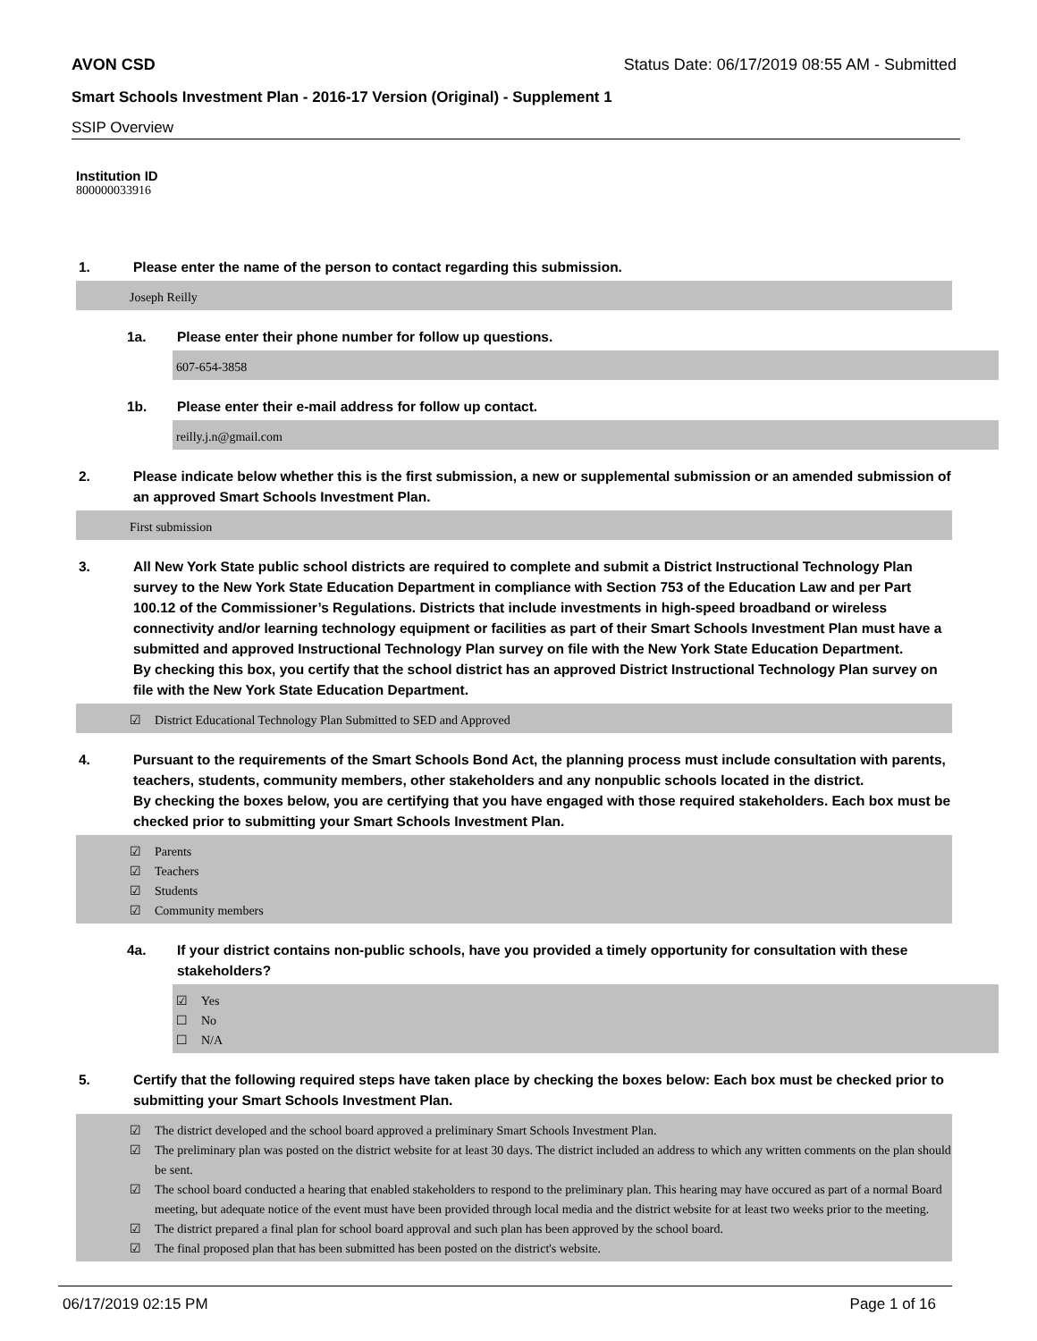AVON CSD Status Date: 06/17/2019 08:55 AM - Submitted
Smart Schools Investment Plan - 2016-17 Version (Original) - Supplement 1
SSIP Overview
Institution ID
800000033916
1. Please enter the name of the person to contact regarding this submission.
Joseph Reilly
1a. Please enter their phone number for follow up questions.
607-654-3858
1b. Please enter their e-mail address for follow up contact.
reilly.j.n@gmail.com
2. Please indicate below whether this is the first submission, a new or supplemental submission or an amended submission of an approved Smart Schools Investment Plan.
First submission
3. All New York State public school districts are required to complete and submit a District Instructional Technology Plan survey to the New York State Education Department in compliance with Section 753 of the Education Law and per Part 100.12 of the Commissioner’s Regulations. Districts that include investments in high-speed broadband or wireless connectivity and/or learning technology equipment or facilities as part of their Smart Schools Investment Plan must have a submitted and approved Instructional Technology Plan survey on file with the New York State Education Department.
By checking this box, you certify that the school district has an approved District Instructional Technology Plan survey on file with the New York State Education Department.
☑ District Educational Technology Plan Submitted to SED and Approved
4. Pursuant to the requirements of the Smart Schools Bond Act, the planning process must include consultation with parents, teachers, students, community members, other stakeholders and any nonpublic schools located in the district.
By checking the boxes below, you are certifying that you have engaged with those required stakeholders. Each box must be checked prior to submitting your Smart Schools Investment Plan.
☑ Parents
☑ Teachers
☑ Students
☑ Community members
4a. If your district contains non-public schools, have you provided a timely opportunity for consultation with these stakeholders?
☑ Yes
☐ No
☐ N/A
5. Certify that the following required steps have taken place by checking the boxes below: Each box must be checked prior to submitting your Smart Schools Investment Plan.
☑ The district developed and the school board approved a preliminary Smart Schools Investment Plan.
☑ The preliminary plan was posted on the district website for at least 30 days. The district included an address to which any written comments on the plan should be sent.
☑ The school board conducted a hearing that enabled stakeholders to respond to the preliminary plan. This hearing may have occured as part of a normal Board meeting, but adequate notice of the event must have been provided through local media and the district website for at least two weeks prior to the meeting.
☑ The district prepared a final plan for school board approval and such plan has been approved by the school board.
☑ The final proposed plan that has been submitted has been posted on the district's website.
06/17/2019 02:15 PM Page 1 of 16